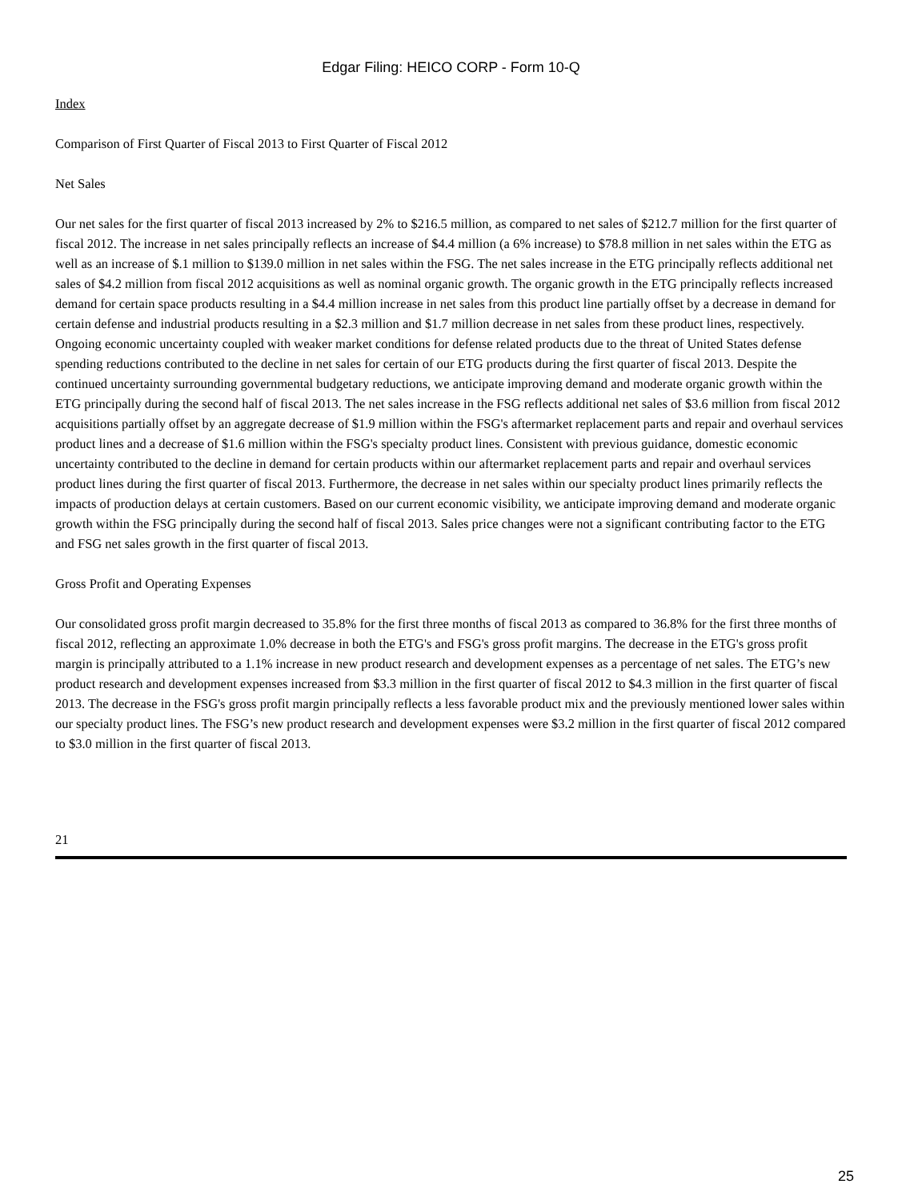Edgar Filing: HEICO CORP - Form 10-Q
Index
Comparison of First Quarter of Fiscal 2013 to First Quarter of Fiscal 2012
Net Sales
Our net sales for the first quarter of fiscal 2013 increased by 2% to $216.5 million, as compared to net sales of $212.7 million for the first quarter of fiscal 2012. The increase in net sales principally reflects an increase of $4.4 million (a 6% increase) to $78.8 million in net sales within the ETG as well as an increase of $.1 million to $139.0 million in net sales within the FSG. The net sales increase in the ETG principally reflects additional net sales of $4.2 million from fiscal 2012 acquisitions as well as nominal organic growth. The organic growth in the ETG principally reflects increased demand for certain space products resulting in a $4.4 million increase in net sales from this product line partially offset by a decrease in demand for certain defense and industrial products resulting in a $2.3 million and $1.7 million decrease in net sales from these product lines, respectively. Ongoing economic uncertainty coupled with weaker market conditions for defense related products due to the threat of United States defense spending reductions contributed to the decline in net sales for certain of our ETG products during the first quarter of fiscal 2013. Despite the continued uncertainty surrounding governmental budgetary reductions, we anticipate improving demand and moderate organic growth within the ETG principally during the second half of fiscal 2013. The net sales increase in the FSG reflects additional net sales of $3.6 million from fiscal 2012 acquisitions partially offset by an aggregate decrease of $1.9 million within the FSG's aftermarket replacement parts and repair and overhaul services product lines and a decrease of $1.6 million within the FSG's specialty product lines. Consistent with previous guidance, domestic economic uncertainty contributed to the decline in demand for certain products within our aftermarket replacement parts and repair and overhaul services product lines during the first quarter of fiscal 2013. Furthermore, the decrease in net sales within our specialty product lines primarily reflects the impacts of production delays at certain customers. Based on our current economic visibility, we anticipate improving demand and moderate organic growth within the FSG principally during the second half of fiscal 2013. Sales price changes were not a significant contributing factor to the ETG and FSG net sales growth in the first quarter of fiscal 2013.
Gross Profit and Operating Expenses
Our consolidated gross profit margin decreased to 35.8% for the first three months of fiscal 2013 as compared to 36.8% for the first three months of fiscal 2012, reflecting an approximate 1.0% decrease in both the ETG's and FSG's gross profit margins. The decrease in the ETG's gross profit margin is principally attributed to a 1.1% increase in new product research and development expenses as a percentage of net sales. The ETG’s new product research and development expenses increased from $3.3 million in the first quarter of fiscal 2012 to $4.3 million in the first quarter of fiscal 2013. The decrease in the FSG's gross profit margin principally reflects a less favorable product mix and the previously mentioned lower sales within our specialty product lines. The FSG’s new product research and development expenses were $3.2 million in the first quarter of fiscal 2012 compared to $3.0 million in the first quarter of fiscal 2013.
21
25